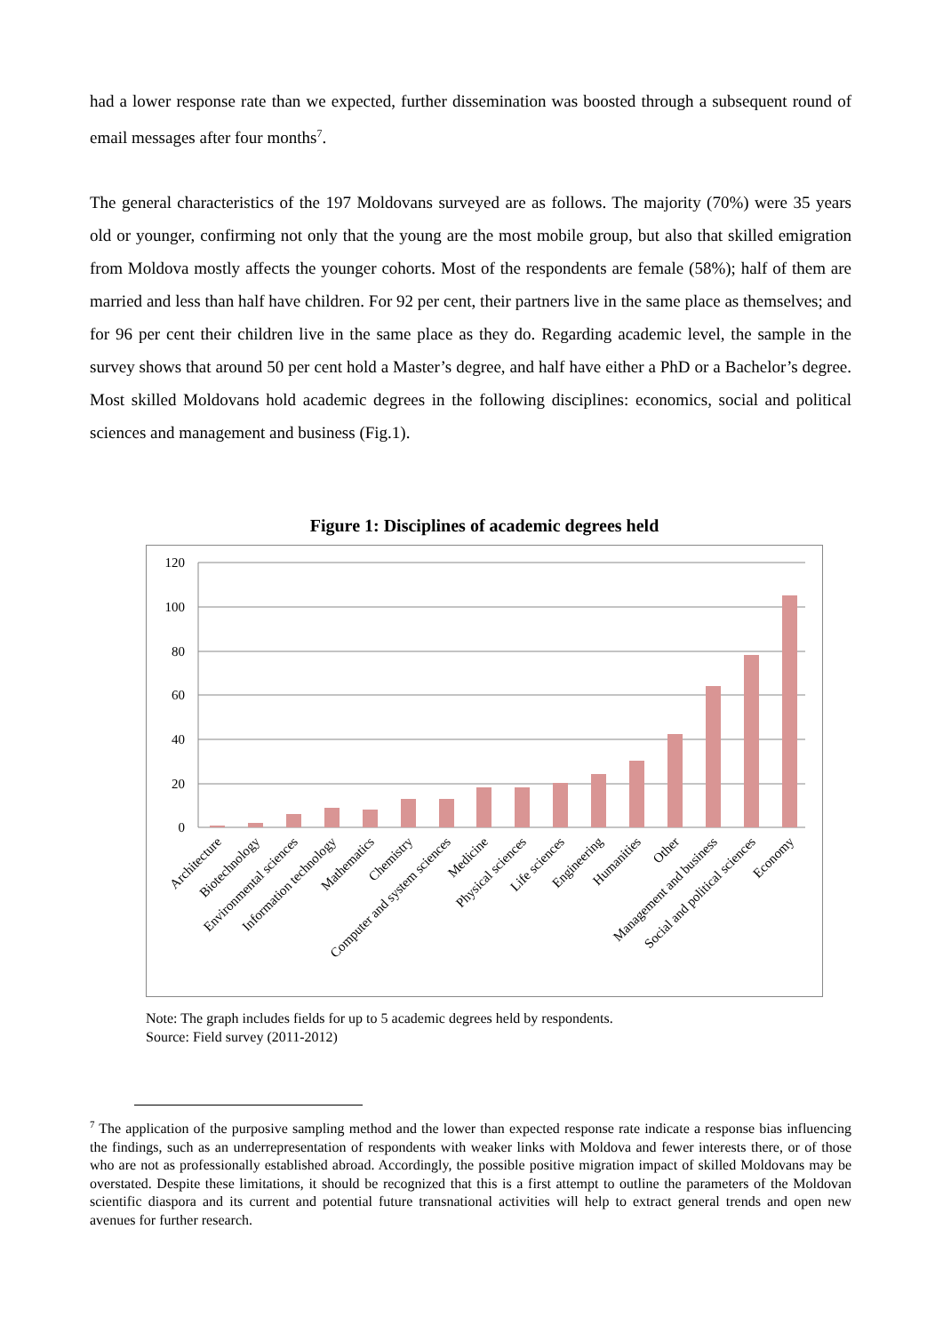had a lower response rate than we expected, further dissemination was boosted through a subsequent round of email messages after four months<sup>7</sup>.
The general characteristics of the 197 Moldovans surveyed are as follows. The majority (70%) were 35 years old or younger, confirming not only that the young are the most mobile group, but also that skilled emigration from Moldova mostly affects the younger cohorts. Most of the respondents are female (58%); half of them are married and less than half have children. For 92 per cent, their partners live in the same place as themselves; and for 96 per cent their children live in the same place as they do. Regarding academic level, the sample in the survey shows that around 50 per cent hold a Master’s degree, and half have either a PhD or a Bachelor’s degree. Most skilled Moldovans hold academic degrees in the following disciplines: economics, social and political sciences and management and business (Fig.1).
Figure 1: Disciplines of academic degrees held
120
100
80
60
40
20
0
Architecture
Biotechnology
Environmental sciences
Information technology
Mathematics
Chemistry
Computer and system sciences
Medicine
Physical sciences
Life sciences
Engineering
Humanities
Other
Management and business
Social and political sciences
Economy
Note: The graph includes fields for up to 5 academic degrees held by respondents.
Source: Field survey (2011-2012)
<sup>7</sup> The application of the purposive sampling method and the lower than expected response rate indicate a response bias influencing the findings, such as an underrepresentation of respondents with weaker links with Moldova and fewer interests there, or of those who are not as professionally established abroad. Accordingly, the possible positive migration impact of skilled Moldovans may be overstated. Despite these limitations, it should be recognized that this is a first attempt to outline the parameters of the Moldovan scientific diaspora and its current and potential future transnational activities will help to extract general trends and open new avenues for further research.